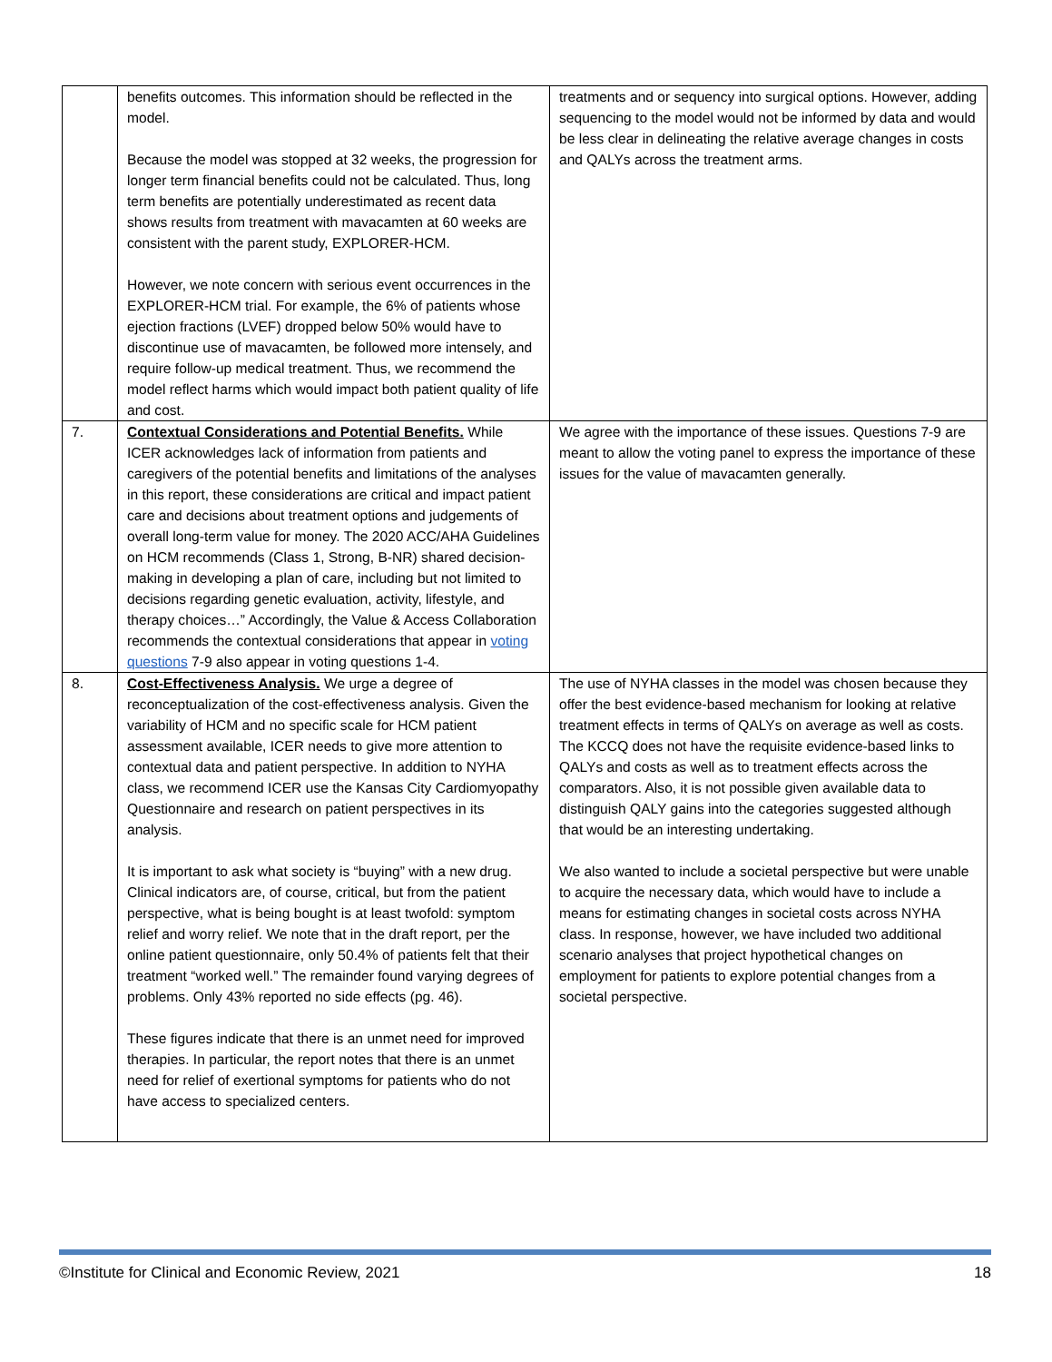| | benefits outcomes. This information should be reflected in the model. Because the model was stopped at 32 weeks, the progression for longer term financial benefits could not be calculated. Thus, long term benefits are potentially underestimated as recent data shows results from treatment with mavacamten at 60 weeks are consistent with the parent study, EXPLORER-HCM. However, we note concern with serious event occurrences in the EXPLORER-HCM trial. For example, the 6% of patients whose ejection fractions (LVEF) dropped below 50% would have to discontinue use of mavacamten, be followed more intensely, and require follow-up medical treatment. Thus, we recommend the model reflect harms which would impact both patient quality of life and cost. | treatments and or sequency into surgical options. However, adding sequencing to the model would not be informed by data and would be less clear in delineating the relative average changes in costs and QALYs across the treatment arms. |
| 7. | Contextual Considerations and Potential Benefits. While ICER acknowledges lack of information from patients and caregivers of the potential benefits and limitations of the analyses in this report, these considerations are critical and impact patient care and decisions about treatment options and judgements of overall long-term value for money. The 2020 ACC/AHA Guidelines on HCM recommends (Class 1, Strong, B-NR) shared decision-making in developing a plan of care, including but not limited to decisions regarding genetic evaluation, activity, lifestyle, and therapy choices…” Accordingly, the Value & Access Collaboration recommends the contextual considerations that appear in voting questions 7-9 also appear in voting questions 1-4. | We agree with the importance of these issues. Questions 7-9 are meant to allow the voting panel to express the importance of these issues for the value of mavacamten generally. |
| 8. | Cost-Effectiveness Analysis. We urge a degree of reconceptualization of the cost-effectiveness analysis. Given the variability of HCM and no specific scale for HCM patient assessment available, ICER needs to give more attention to contextual data and patient perspective. In addition to NYHA class, we recommend ICER use the Kansas City Cardiomyopathy Questionnaire and research on patient perspectives in its analysis. It is important to ask what society is “buying” with a new drug. Clinical indicators are, of course, critical, but from the patient perspective, what is being bought is at least twofold: symptom relief and worry relief. We note that in the draft report, per the online patient questionnaire, only 50.4% of patients felt that their treatment “worked well.” The remainder found varying degrees of problems. Only 43% reported no side effects (pg. 46). These figures indicate that there is an unmet need for improved therapies. In particular, the report notes that there is an unmet need for relief of exertional symptoms for patients who do not have access to specialized centers. | The use of NYHA classes in the model was chosen because they offer the best evidence-based mechanism for looking at relative treatment effects in terms of QALYs on average as well as costs. The KCCQ does not have the requisite evidence-based links to QALYs and costs as well as to treatment effects across the comparators. Also, it is not possible given available data to distinguish QALY gains into the categories suggested although that would be an interesting undertaking. We also wanted to include a societal perspective but were unable to acquire the necessary data, which would have to include a means for estimating changes in societal costs across NYHA class. In response, however, we have included two additional scenario analyses that project hypothetical changes on employment for patients to explore potential changes from a societal perspective. |
©Institute for Clinical and Economic Review, 2021 18